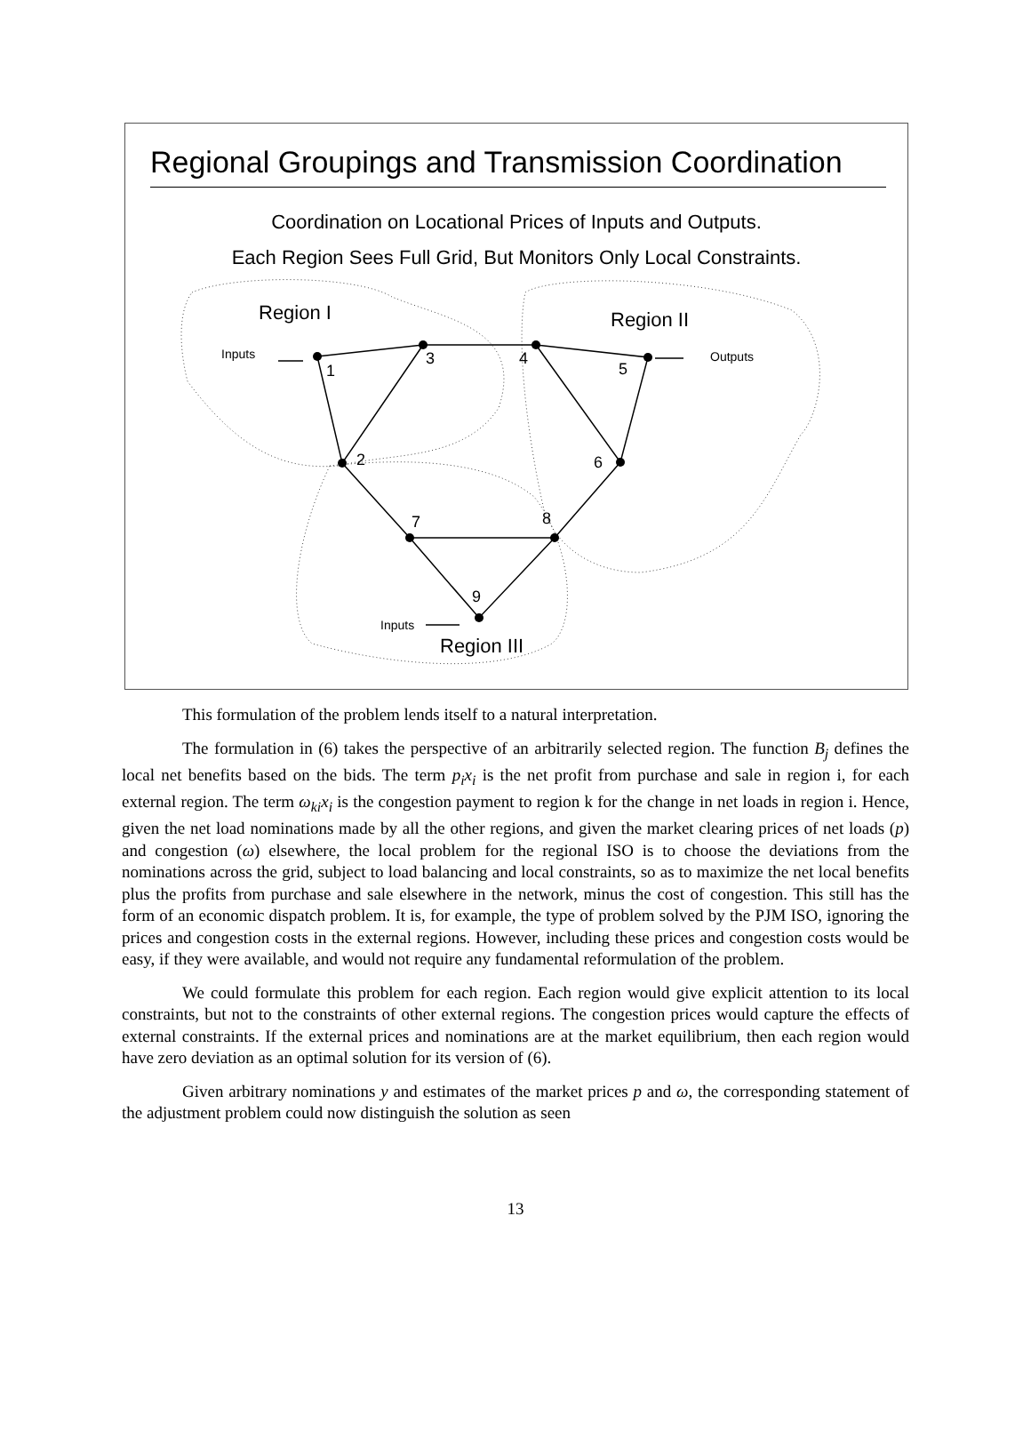Regional Groupings and Transmission Coordination
Coordination on Locational Prices of Inputs and Outputs.
Each Region Sees Full Grid, But Monitors Only Local Constraints.
Region I
Region II
Region III
1
2
3
4
5
6
7
8
9
Inputs
Outputs
Inputs
This formulation of the problem lends itself to a natural interpretation.
The formulation in (6) takes the perspective of an arbitrarily selected region. The function B<sub>j</sub> defines the local net benefits based on the bids. The term p<sub>i</sub>x<sub>i</sub> is the net profit from purchase and sale in region i, for each external region. The term ω<sub>ki</sub>x<sub>i</sub> is the congestion payment to region k for the change in net loads in region i. Hence, given the net load nominations made by all the other regions, and given the market clearing prices of net loads (p) and congestion (ω) elsewhere, the local problem for the regional ISO is to choose the deviations from the nominations across the grid, subject to load balancing and local constraints, so as to maximize the net local benefits plus the profits from purchase and sale elsewhere in the network, minus the cost of congestion. This still has the form of an economic dispatch problem. It is, for example, the type of problem solved by the PJM ISO, ignoring the prices and congestion costs in the external regions. However, including these prices and congestion costs would be easy, if they were available, and would not require any fundamental reformulation of the problem.
We could formulate this problem for each region. Each region would give explicit attention to its local constraints, but not to the constraints of other external regions. The congestion prices would capture the effects of external constraints. If the external prices and nominations are at the market equilibrium, then each region would have zero deviation as an optimal solution for its version of (6).
Given arbitrary nominations y and estimates of the market prices p and ω, the corresponding statement of the adjustment problem could now distinguish the solution as seen
13